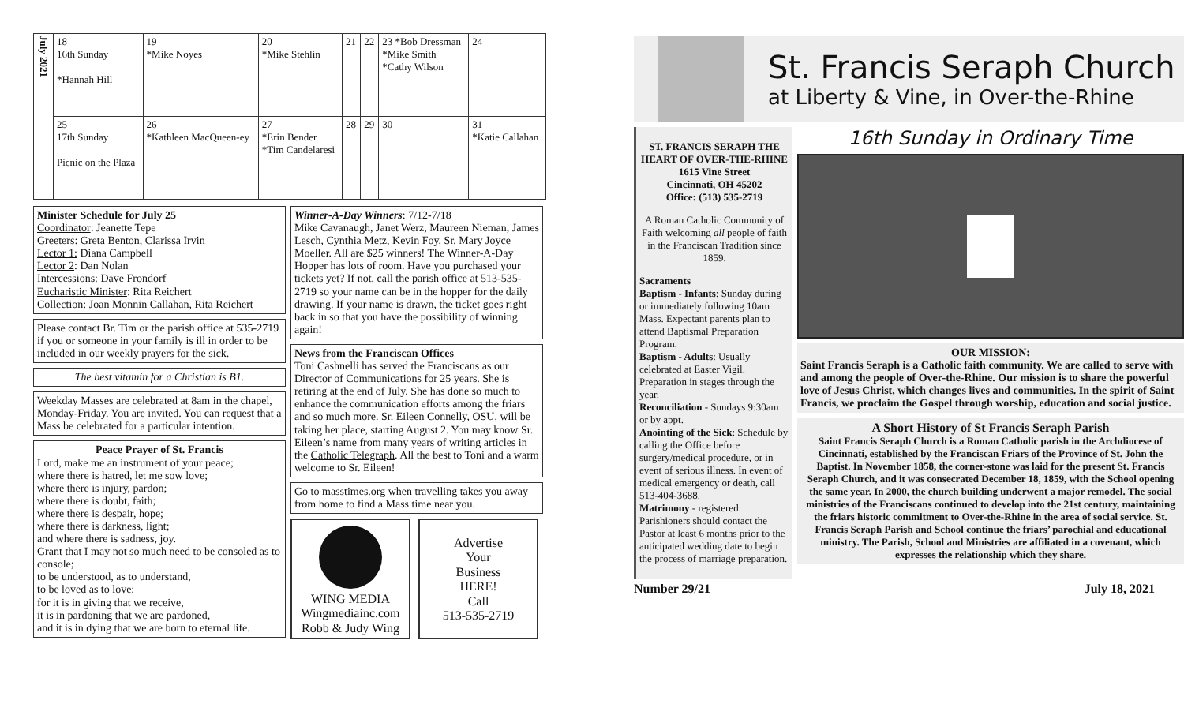| July 2021 | 18 16th Sunday *Hannah Hill | 19 *Mike Noyes | 20 *Mike Stehlin | 21 | 22 | 23 *Bob Dressman *Mike Smith *Cathy Wilson | 24 |
| | 25 17th Sunday Picnic on the Plaza | 26 *Kathleen MacQueen-ey | 27 *Erin Bender *Tim Candelaresi | 28 | 29 | 30 | 31 *Katie Callahan |
Minister Schedule for July 25
Coordinator: Jeanette Tepe
Greeters: Greta Benton, Clarissa Irvin
Lector 1: Diana Campbell
Lector 2: Dan Nolan
Intercessions: Dave Frondorf
Eucharistic Minister: Rita Reichert
Collection: Joan Monnin Callahan, Rita Reichert
Please contact Br. Tim or the parish office at 535-2719 if you or someone in your family is ill in order to be included in our weekly prayers for the sick.
The best vitamin for a Christian is B1.
Weekday Masses are celebrated at 8am in the chapel, Monday-Friday. You are invited. You can request that a Mass be celebrated for a particular intention.
Peace Prayer of St. Francis
Lord, make me an instrument of your peace;
where there is hatred, let me sow love;
where there is injury, pardon;
where there is doubt, faith;
where there is despair, hope;
where there is darkness, light;
and where there is sadness, joy.
Grant that I may not so much need to be consoled as to console;
to be understood, as to understand,
to be loved as to love;
for it is in giving that we receive,
it is in pardoning that we are pardoned,
and it is in dying that we are born to eternal life.
Winner-A-Day Winners: 7/12-7/18
Mike Cavanaugh, Janet Werz, Maureen Nieman, James Lesch, Cynthia Metz, Kevin Foy, Sr. Mary Joyce Moeller. All are $25 winners! The Winner-A-Day Hopper has lots of room. Have you purchased your tickets yet? If not, call the parish office at 513-535-2719 so your name can be in the hopper for the daily drawing. If your name is drawn, the ticket goes right back in so that you have the possibility of winning again!
News from the Franciscan Offices
Toni Cashnelli has served the Franciscans as our Director of Communications for 25 years. She is retiring at the end of July. She has done so much to enhance the communication efforts among the friars and so much more. Sr. Eileen Connelly, OSU, will be taking her place, starting August 2. You may know Sr. Eileen’s name from many years of writing articles in the Catholic Telegraph. All the best to Toni and a warm welcome to Sr. Eileen!
Go to masstimes.org when travelling takes you away from home to find a Mass time near you.
WING MEDIA
Wingmediainc.com
Robb & Judy Wing
Advertise
Your
Business
HERE!
Call
513-535-2719
St. Francis Seraph Church
at Liberty & Vine, in Over-the-Rhine
ST. FRANCIS SERAPH THE HEART OF OVER-THE-RHINE
1615 Vine Street
Cincinnati, OH 45202
Office: (513) 535-2719
A Roman Catholic Community of Faith welcoming all people of faith in the Franciscan Tradition since 1859.
Sacraments
Baptism - Infants: Sunday during or immediately following 10am Mass. Expectant parents plan to attend Baptismal Preparation Program.
Baptism - Adults: Usually celebrated at Easter Vigil. Preparation in stages through the year.
Reconciliation - Sundays 9:30am or by appt.
Anointing of the Sick: Schedule by calling the Office before surgery/medical procedure, or in event of serious illness. In event of medical emergency or death, call 513-404-3688.
Matrimony - registered Parishioners should contact the Pastor at least 6 months prior to the anticipated wedding date to begin the process of marriage preparation.
16th Sunday in Ordinary Time
OUR MISSION:
Saint Francis Seraph is a Catholic faith community. We are called to serve with and among the people of Over-the-Rhine. Our mission is to share the powerful love of Jesus Christ, which changes lives and communities. In the spirit of Saint Francis, we proclaim the Gospel through worship, education and social justice.
A Short History of St Francis Seraph Parish
Saint Francis Seraph Church is a Roman Catholic parish in the Archdiocese of Cincinnati, established by the Franciscan Friars of the Province of St. John the Baptist. In November 1858, the corner-stone was laid for the present St. Francis Seraph Church, and it was consecrated December 18, 1859, with the School opening the same year. In 2000, the church building underwent a major remodel. The social ministries of the Franciscans continued to develop into the 21st century, maintaining the friars historic commitment to Over-the-Rhine in the area of social service. St. Francis Seraph Parish and School continue the friars’ parochial and educational ministry. The Parish, School and Ministries are affiliated in a covenant, which expresses the relationship which they share.
Number 29/21 July 18, 2021